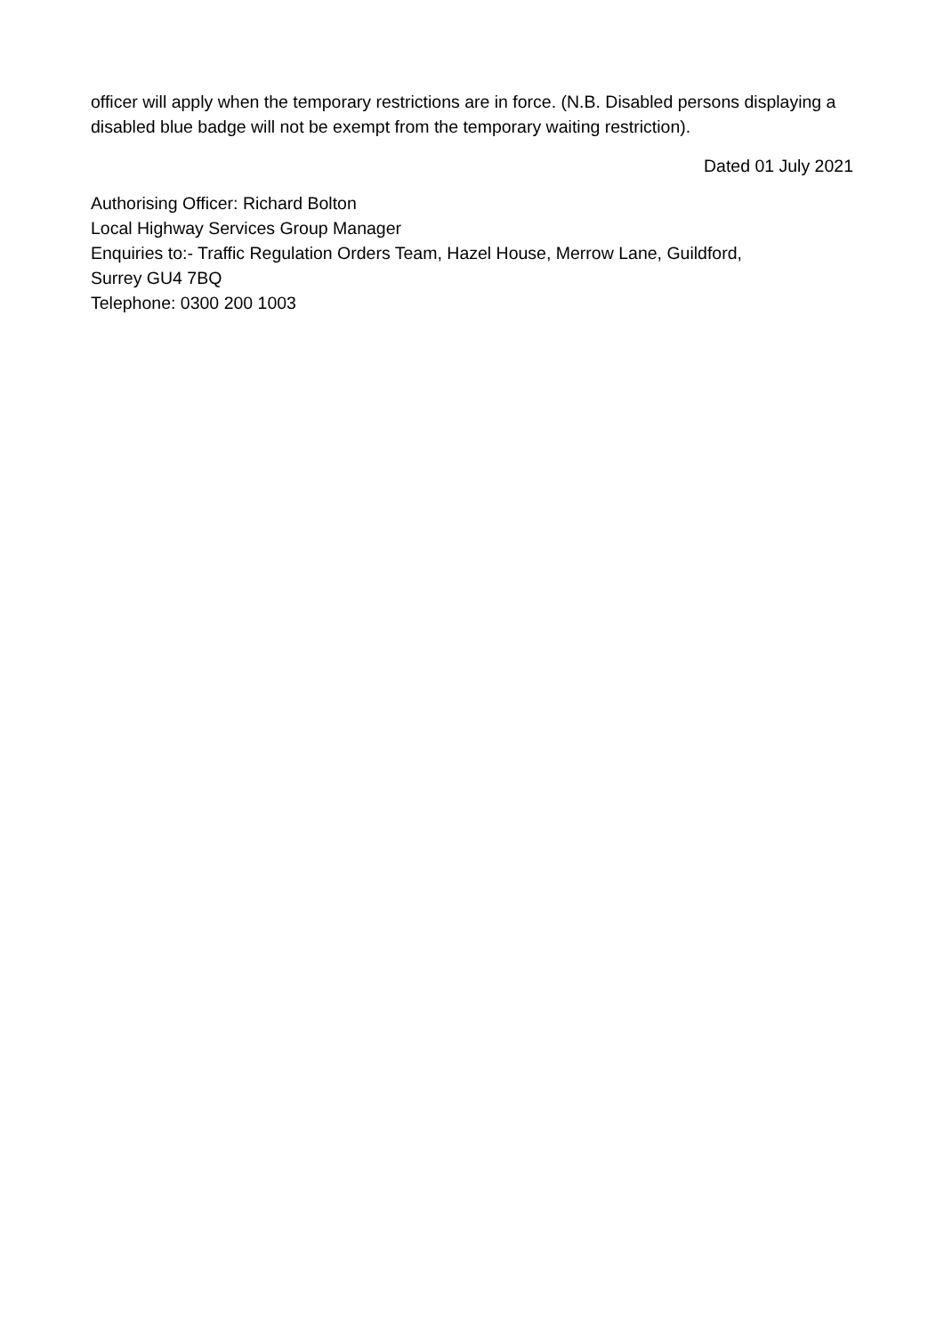officer will apply when the temporary restrictions are in force. (N.B. Disabled persons displaying a disabled blue badge will not be exempt from the temporary waiting restriction).
Dated 01 July 2021
Authorising Officer: Richard Bolton
Local Highway Services Group Manager
Enquiries to:- Traffic Regulation Orders Team, Hazel House, Merrow Lane, Guildford,
Surrey GU4 7BQ
Telephone: 0300 200 1003